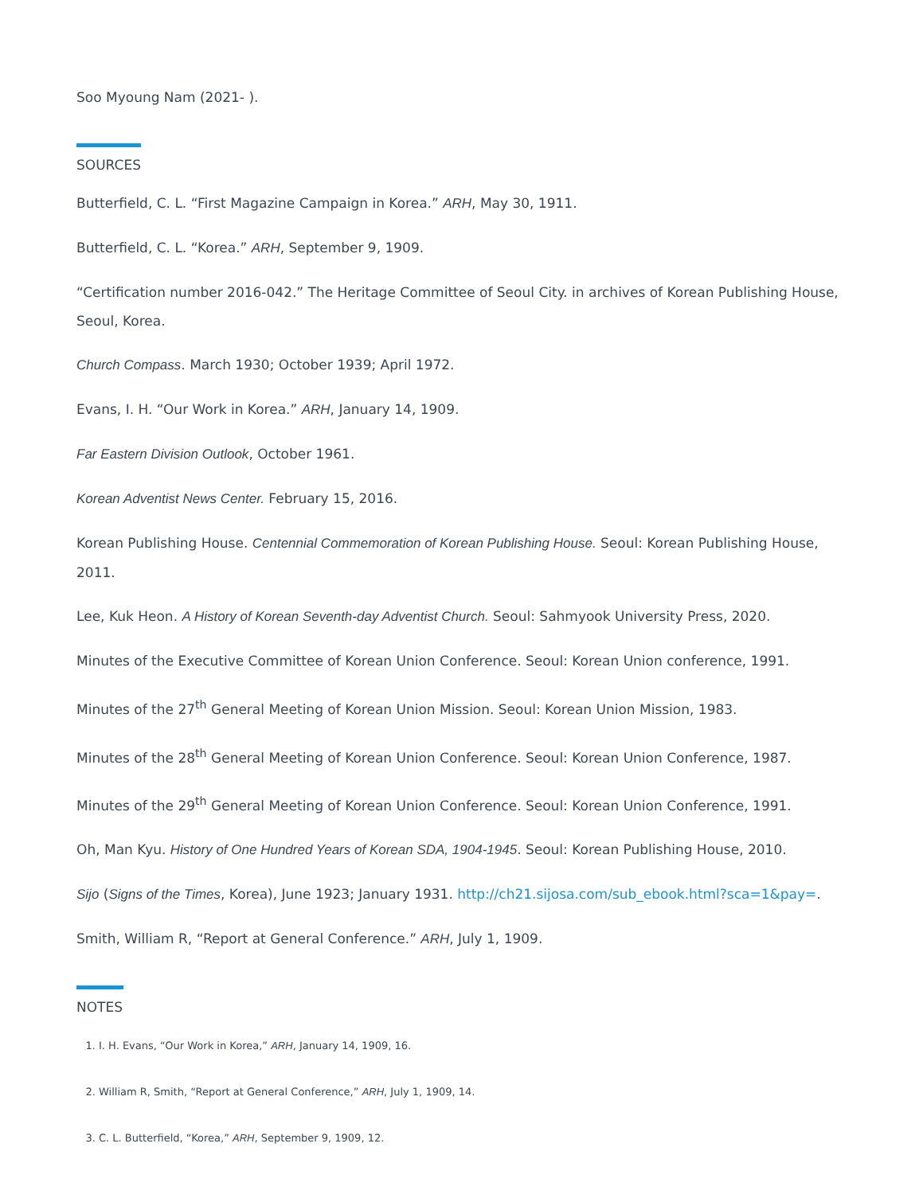Soo Myoung Nam (2021- ).
SOURCES
Butterfield, C. L. “First Magazine Campaign in Korea.” ARH, May 30, 1911.
Butterfield, C. L. “Korea.” ARH, September 9, 1909.
“Certification number 2016-042.” The Heritage Committee of Seoul City. in archives of Korean Publishing House, Seoul, Korea.
Church Compass. March 1930; October 1939; April 1972.
Evans, I. H. “Our Work in Korea.” ARH, January 14, 1909.
Far Eastern Division Outlook, October 1961.
Korean Adventist News Center. February 15, 2016.
Korean Publishing House. Centennial Commemoration of Korean Publishing House. Seoul: Korean Publishing House, 2011.
Lee, Kuk Heon. A History of Korean Seventh-day Adventist Church. Seoul: Sahmyook University Press, 2020.
Minutes of the Executive Committee of Korean Union Conference. Seoul: Korean Union conference, 1991.
Minutes of the 27<sup>th</sup> General Meeting of Korean Union Mission. Seoul: Korean Union Mission, 1983.
Minutes of the 28<sup>th</sup> General Meeting of Korean Union Conference. Seoul: Korean Union Conference, 1987.
Minutes of the 29<sup>th</sup> General Meeting of Korean Union Conference. Seoul: Korean Union Conference, 1991.
Oh, Man Kyu. History of One Hundred Years of Korean SDA, 1904-1945. Seoul: Korean Publishing House, 2010.
Sijo (Signs of the Times, Korea), June 1923; January 1931. http://ch21.sijosa.com/sub_ebook.html?sca=1&pay=.
Smith, William R, “Report at General Conference.” ARH, July 1, 1909.
NOTES
1. I. H. Evans, “Our Work in Korea,” ARH, January 14, 1909, 16.
2. William R, Smith, “Report at General Conference,” ARH, July 1, 1909, 14.
3. C. L. Butterfield, “Korea,” ARH, September 9, 1909, 12.